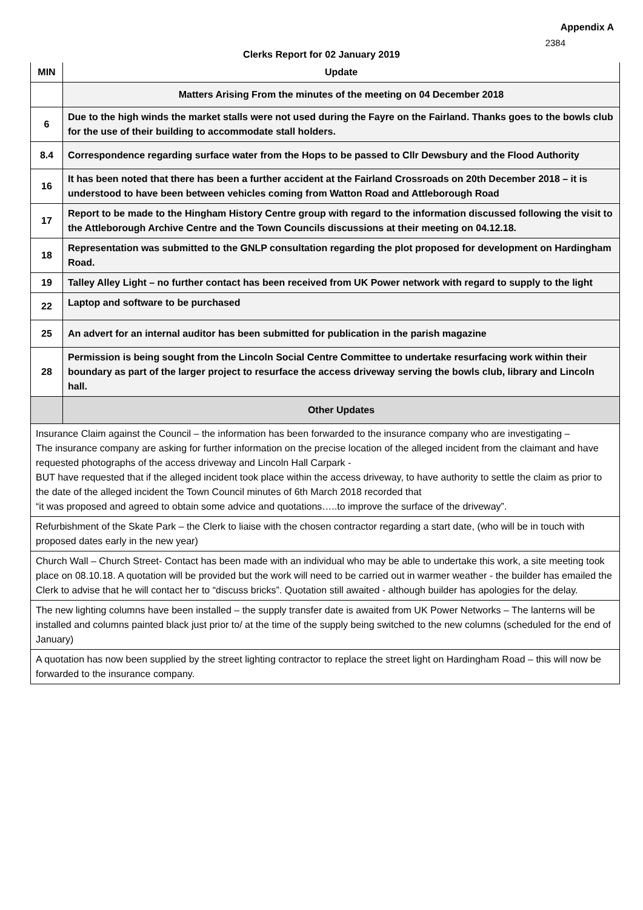Appendix A
2384
Clerks Report for 02 January 2019
| MIN | Update |
| --- | --- |
| | Matters Arising From the minutes of the meeting on 04 December 2018 |
| 6 | Due to the high winds the market stalls were not used during the Fayre on the Fairland. Thanks goes to the bowls club for the use of their building to accommodate stall holders. |
| 8.4 | Correspondence regarding surface water from the Hops to be passed to Cllr Dewsbury and the Flood Authority |
| 16 | It has been noted that there has been a further accident at the Fairland Crossroads on 20th December 2018 – it is understood to have been between vehicles coming from Watton Road and Attleborough Road |
| 17 | Report to be made to the Hingham History Centre group with regard to the information discussed following the visit to the Attleborough Archive Centre and the Town Councils discussions at their meeting on 04.12.18. |
| 18 | Representation was submitted to the GNLP consultation regarding the plot proposed for development on Hardingham Road. |
| 19 | Talley Alley Light – no further contact has been received from UK Power network with regard to supply to the light |
| 22 | Laptop and software to be purchased |
| 25 | An advert for an internal auditor has been submitted for publication in the parish magazine |
| 28 | Permission is being sought from the Lincoln Social Centre Committee to undertake resurfacing work within their boundary as part of the larger project to resurface the access driveway serving the bowls club, library and Lincoln hall. |
| | Other Updates |
| Insurance Claim against the Council – the information has been forwarded to the insurance company who are investigating – The insurance company are asking for further information on the precise location of the alleged incident from the claimant and have requested photographs of the access driveway and Lincoln Hall Carpark - BUT have requested that if the alleged incident took place within the access driveway, to have authority to settle the claim as prior to the date of the alleged incident the Town Council minutes of 6th March 2018 recorded that “it was proposed and agreed to obtain some advice and quotations…..to improve the surface of the driveway”. | |
| Refurbishment of the Skate Park – the Clerk to liaise with the chosen contractor regarding a start date, (who will be in touch with proposed dates early in the new year) | |
| Church Wall – Church Street- Contact has been made with an individual who may be able to undertake this work, a site meeting took place on 08.10.18. A quotation will be provided but the work will need to be carried out in warmer weather - the builder has emailed the Clerk to advise that he will contact her to “discuss bricks”. Quotation still awaited - although builder has apologies for the delay. | |
| The new lighting columns have been installed – the supply transfer date is awaited from UK Power Networks – The lanterns will be installed and columns painted black just prior to/ at the time of the supply being switched to the new columns (scheduled for the end of January) | |
| A quotation has now been supplied by the street lighting contractor to replace the street light on Hardingham Road – this will now be forwarded to the insurance company. | |